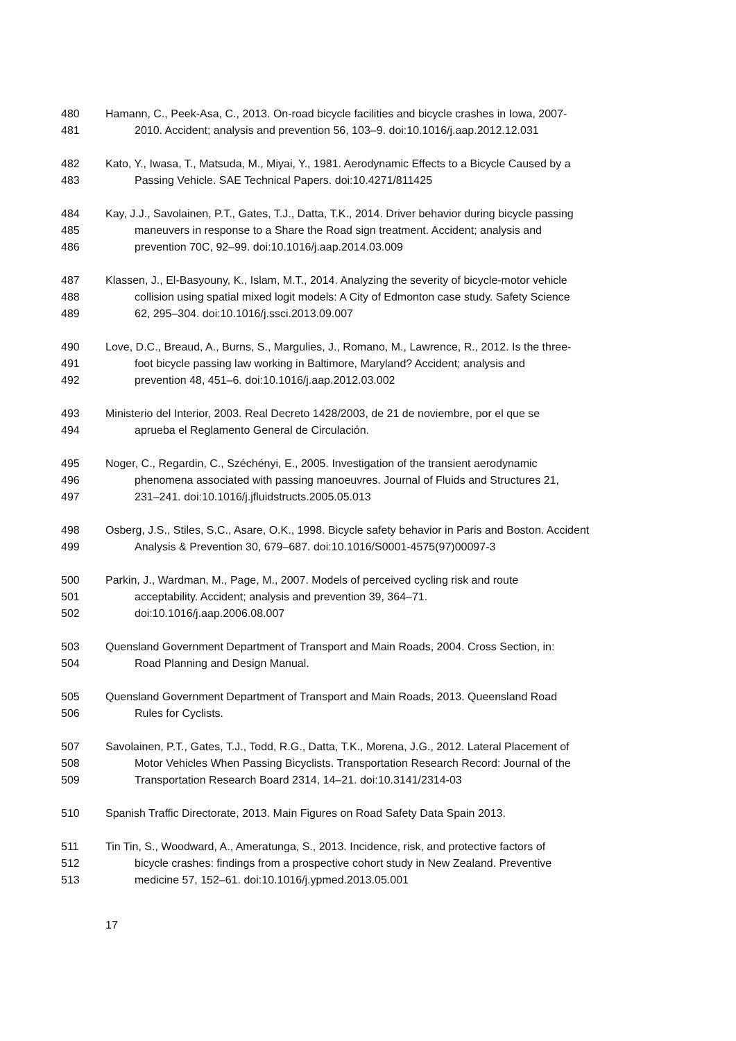480 Hamann, C., Peek-Asa, C., 2013. On-road bicycle facilities and bicycle crashes in Iowa, 2007-
481 2010. Accident; analysis and prevention 56, 103–9. doi:10.1016/j.aap.2012.12.031
482 Kato, Y., Iwasa, T., Matsuda, M., Miyai, Y., 1981. Aerodynamic Effects to a Bicycle Caused by a
483 Passing Vehicle. SAE Technical Papers. doi:10.4271/811425
484 Kay, J.J., Savolainen, P.T., Gates, T.J., Datta, T.K., 2014. Driver behavior during bicycle passing
485 maneuvers in response to a Share the Road sign treatment. Accident; analysis and
486 prevention 70C, 92–99. doi:10.1016/j.aap.2014.03.009
487 Klassen, J., El-Basyouny, K., Islam, M.T., 2014. Analyzing the severity of bicycle-motor vehicle
488 collision using spatial mixed logit models: A City of Edmonton case study. Safety Science
489 62, 295–304. doi:10.1016/j.ssci.2013.09.007
490 Love, D.C., Breaud, A., Burns, S., Margulies, J., Romano, M., Lawrence, R., 2012. Is the three-
491 foot bicycle passing law working in Baltimore, Maryland? Accident; analysis and
492 prevention 48, 451–6. doi:10.1016/j.aap.2012.03.002
493 Ministerio del Interior, 2003. Real Decreto 1428/2003, de 21 de noviembre, por el que se
494 aprueba el Reglamento General de Circulación.
495 Noger, C., Regardin, C., Széchényi, E., 2005. Investigation of the transient aerodynamic
496 phenomena associated with passing manoeuvres. Journal of Fluids and Structures 21,
497 231–241. doi:10.1016/j.jfluidstructs.2005.05.013
498 Osberg, J.S., Stiles, S.C., Asare, O.K., 1998. Bicycle safety behavior in Paris and Boston. Accident
499 Analysis & Prevention 30, 679–687. doi:10.1016/S0001-4575(97)00097-3
500 Parkin, J., Wardman, M., Page, M., 2007. Models of perceived cycling risk and route
501 acceptability. Accident; analysis and prevention 39, 364–71.
502 doi:10.1016/j.aap.2006.08.007
503 Quensland Government Department of Transport and Main Roads, 2004. Cross Section, in:
504 Road Planning and Design Manual.
505 Quensland Government Department of Transport and Main Roads, 2013. Queensland Road
506 Rules for Cyclists.
507 Savolainen, P.T., Gates, T.J., Todd, R.G., Datta, T.K., Morena, J.G., 2012. Lateral Placement of
508 Motor Vehicles When Passing Bicyclists. Transportation Research Record: Journal of the
509 Transportation Research Board 2314, 14–21. doi:10.3141/2314-03
510 Spanish Traffic Directorate, 2013. Main Figures on Road Safety Data Spain 2013.
511 Tin Tin, S., Woodward, A., Ameratunga, S., 2013. Incidence, risk, and protective factors of
512 bicycle crashes: findings from a prospective cohort study in New Zealand. Preventive
513 medicine 57, 152–61. doi:10.1016/j.ypmed.2013.05.001
17